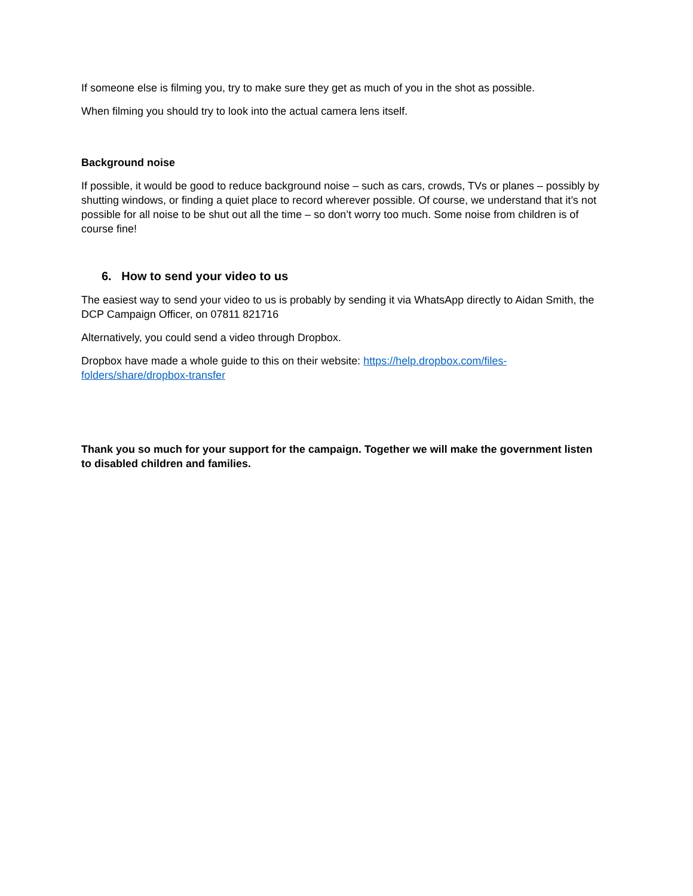If someone else is filming you, try to make sure they get as much of you in the shot as possible.
When filming you should try to look into the actual camera lens itself.
Background noise
If possible, it would be good to reduce background noise – such as cars, crowds, TVs or planes – possibly by shutting windows, or finding a quiet place to record wherever possible. Of course, we understand that it’s not possible for all noise to be shut out all the time – so don’t worry too much. Some noise from children is of course fine!
6. How to send your video to us
The easiest way to send your video to us is probably by sending it via WhatsApp directly to Aidan Smith, the DCP Campaign Officer, on 07811 821716
Alternatively, you could send a video through Dropbox.
Dropbox have made a whole guide to this on their website: https://help.dropbox.com/files-
folders/share/dropbox-transfer
Thank you so much for your support for the campaign. Together we will make the government listen to disabled children and families.